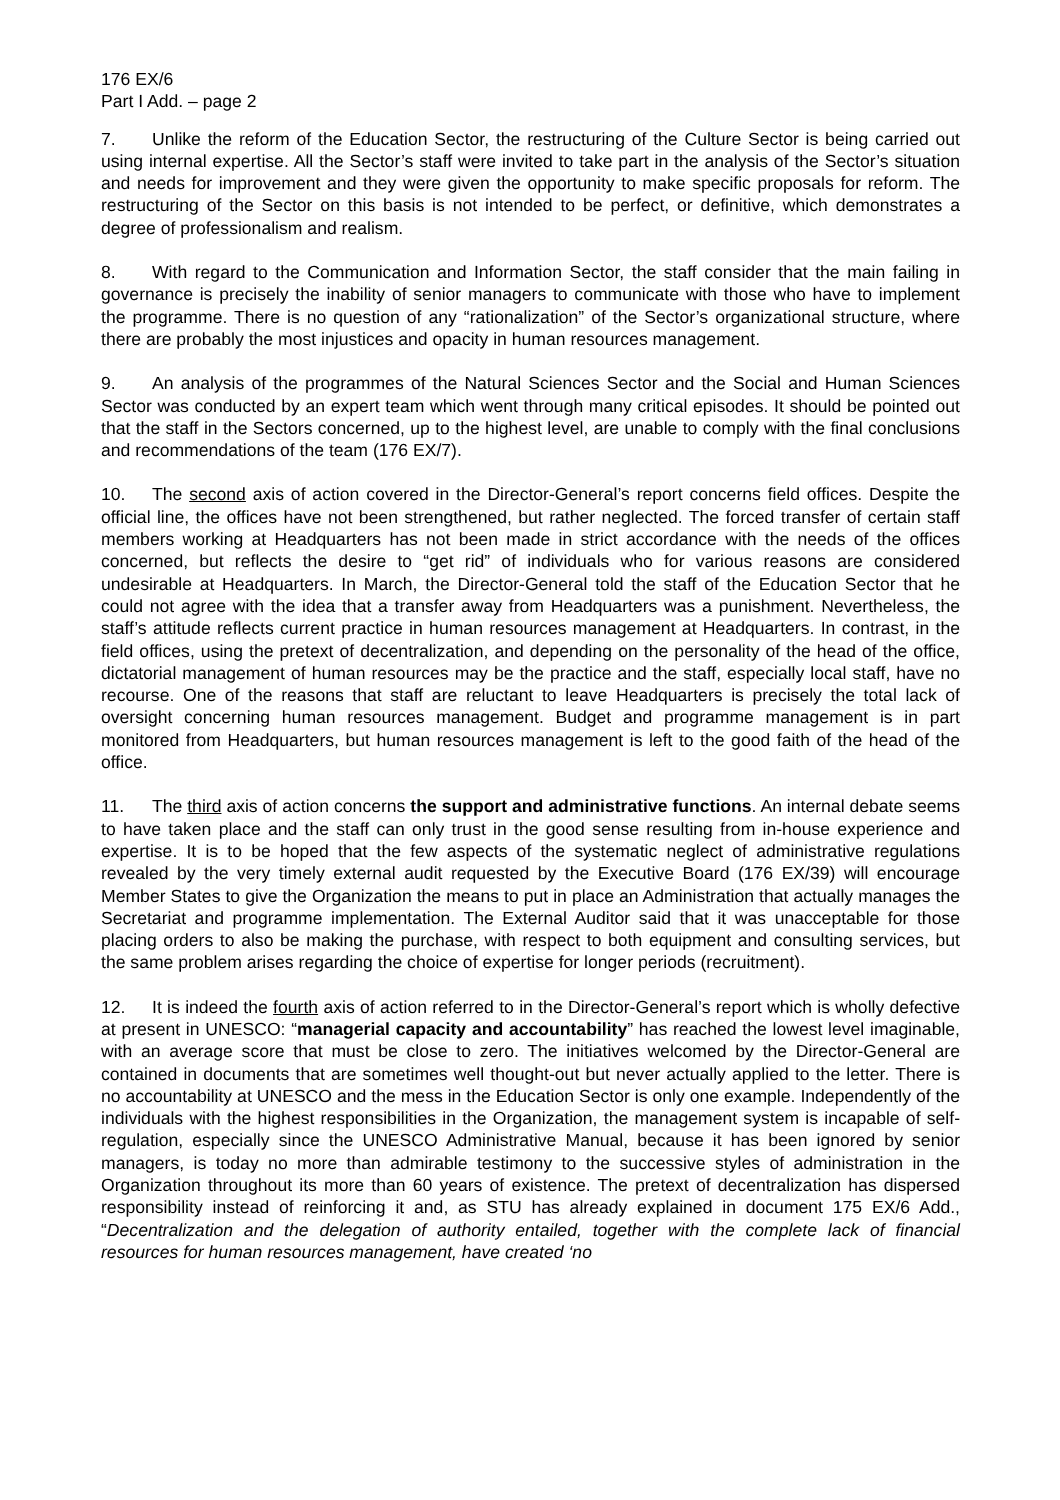176 EX/6
Part I Add. – page 2
7. Unlike the reform of the Education Sector, the restructuring of the Culture Sector is being carried out using internal expertise. All the Sector’s staff were invited to take part in the analysis of the Sector’s situation and needs for improvement and they were given the opportunity to make specific proposals for reform. The restructuring of the Sector on this basis is not intended to be perfect, or definitive, which demonstrates a degree of professionalism and realism.
8. With regard to the Communication and Information Sector, the staff consider that the main failing in governance is precisely the inability of senior managers to communicate with those who have to implement the programme. There is no question of any “rationalization” of the Sector’s organizational structure, where there are probably the most injustices and opacity in human resources management.
9. An analysis of the programmes of the Natural Sciences Sector and the Social and Human Sciences Sector was conducted by an expert team which went through many critical episodes. It should be pointed out that the staff in the Sectors concerned, up to the highest level, are unable to comply with the final conclusions and recommendations of the team (176 EX/7).
10. The second axis of action covered in the Director-General’s report concerns field offices. Despite the official line, the offices have not been strengthened, but rather neglected. The forced transfer of certain staff members working at Headquarters has not been made in strict accordance with the needs of the offices concerned, but reflects the desire to “get rid” of individuals who for various reasons are considered undesirable at Headquarters. In March, the Director-General told the staff of the Education Sector that he could not agree with the idea that a transfer away from Headquarters was a punishment. Nevertheless, the staff’s attitude reflects current practice in human resources management at Headquarters. In contrast, in the field offices, using the pretext of decentralization, and depending on the personality of the head of the office, dictatorial management of human resources may be the practice and the staff, especially local staff, have no recourse. One of the reasons that staff are reluctant to leave Headquarters is precisely the total lack of oversight concerning human resources management. Budget and programme management is in part monitored from Headquarters, but human resources management is left to the good faith of the head of the office.
11. The third axis of action concerns the support and administrative functions. An internal debate seems to have taken place and the staff can only trust in the good sense resulting from in-house experience and expertise. It is to be hoped that the few aspects of the systematic neglect of administrative regulations revealed by the very timely external audit requested by the Executive Board (176 EX/39) will encourage Member States to give the Organization the means to put in place an Administration that actually manages the Secretariat and programme implementation. The External Auditor said that it was unacceptable for those placing orders to also be making the purchase, with respect to both equipment and consulting services, but the same problem arises regarding the choice of expertise for longer periods (recruitment).
12. It is indeed the fourth axis of action referred to in the Director-General’s report which is wholly defective at present in UNESCO: “managerial capacity and accountability” has reached the lowest level imaginable, with an average score that must be close to zero. The initiatives welcomed by the Director-General are contained in documents that are sometimes well thought-out but never actually applied to the letter. There is no accountability at UNESCO and the mess in the Education Sector is only one example. Independently of the individuals with the highest responsibilities in the Organization, the management system is incapable of self-regulation, especially since the UNESCO Administrative Manual, because it has been ignored by senior managers, is today no more than admirable testimony to the successive styles of administration in the Organization throughout its more than 60 years of existence. The pretext of decentralization has dispersed responsibility instead of reinforcing it and, as STU has already explained in document 175 EX/6 Add., “Decentralization and the delegation of authority entailed, together with the complete lack of financial resources for human resources management, have created ‘no